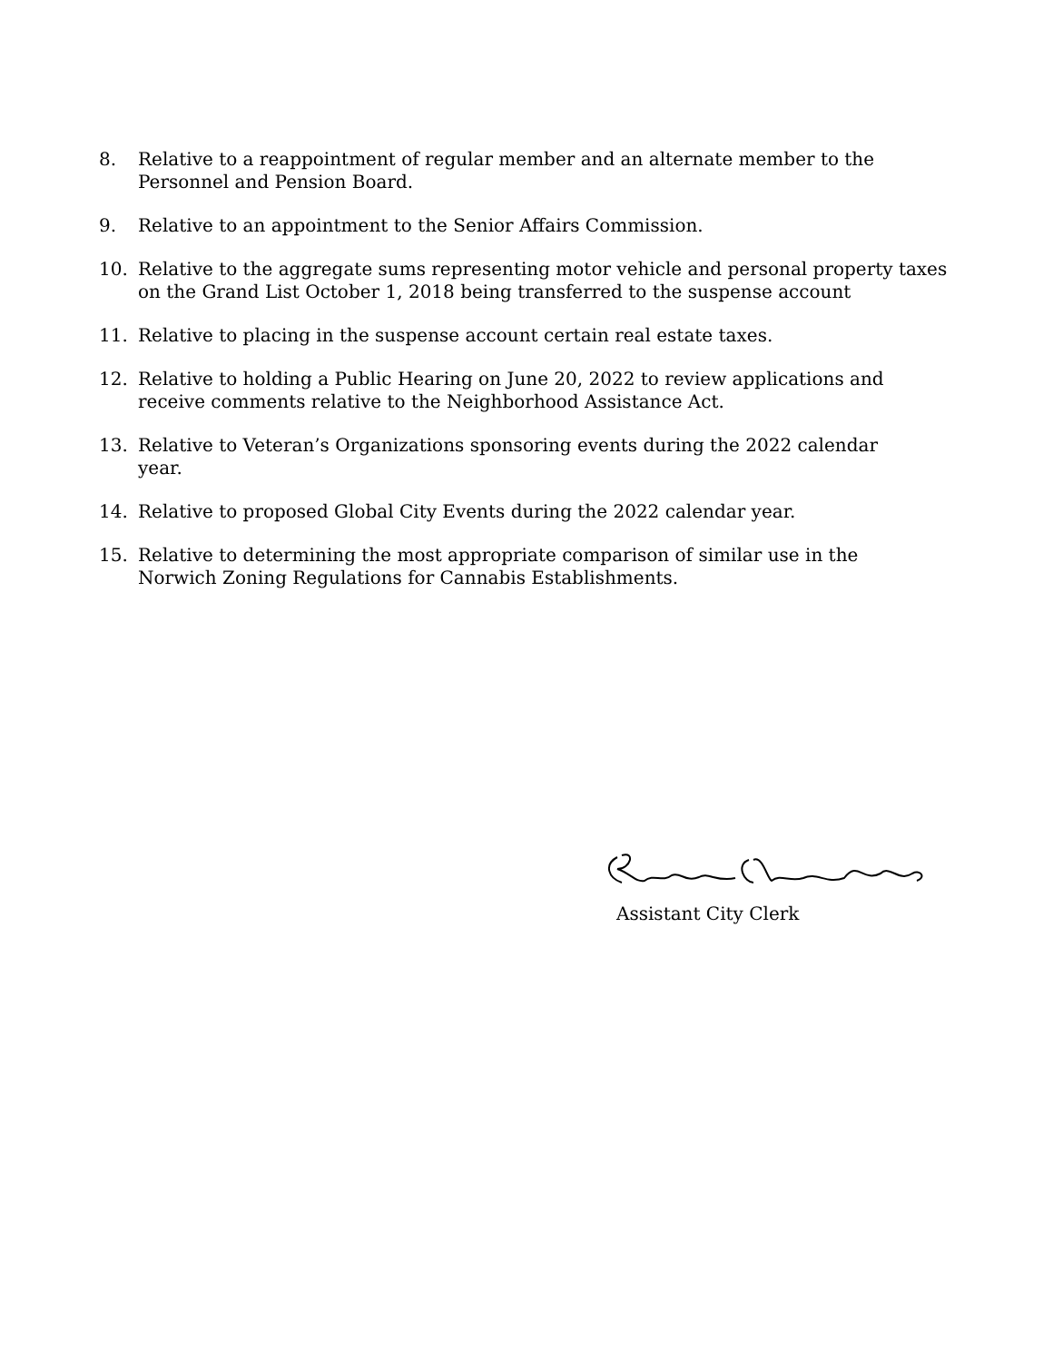8. Relative to a reappointment of regular member and an alternate member to the Personnel and Pension Board.
9. Relative to an appointment to the Senior Affairs Commission.
10. Relative to the aggregate sums representing motor vehicle and personal property taxes on the Grand List October 1, 2018 being transferred to the suspense account
11. Relative to placing in the suspense account certain real estate taxes.
12. Relative to holding a Public Hearing on June 20, 2022 to review applications and
receive comments relative to the Neighborhood Assistance Act.
13. Relative to Veteran’s Organizations sponsoring events during the 2022 calendar
year.
14. Relative to proposed Global City Events during the 2022 calendar year.
15. Relative to determining the most appropriate comparison of similar use in the
Norwich Zoning Regulations for Cannabis Establishments.
Assistant City Clerk